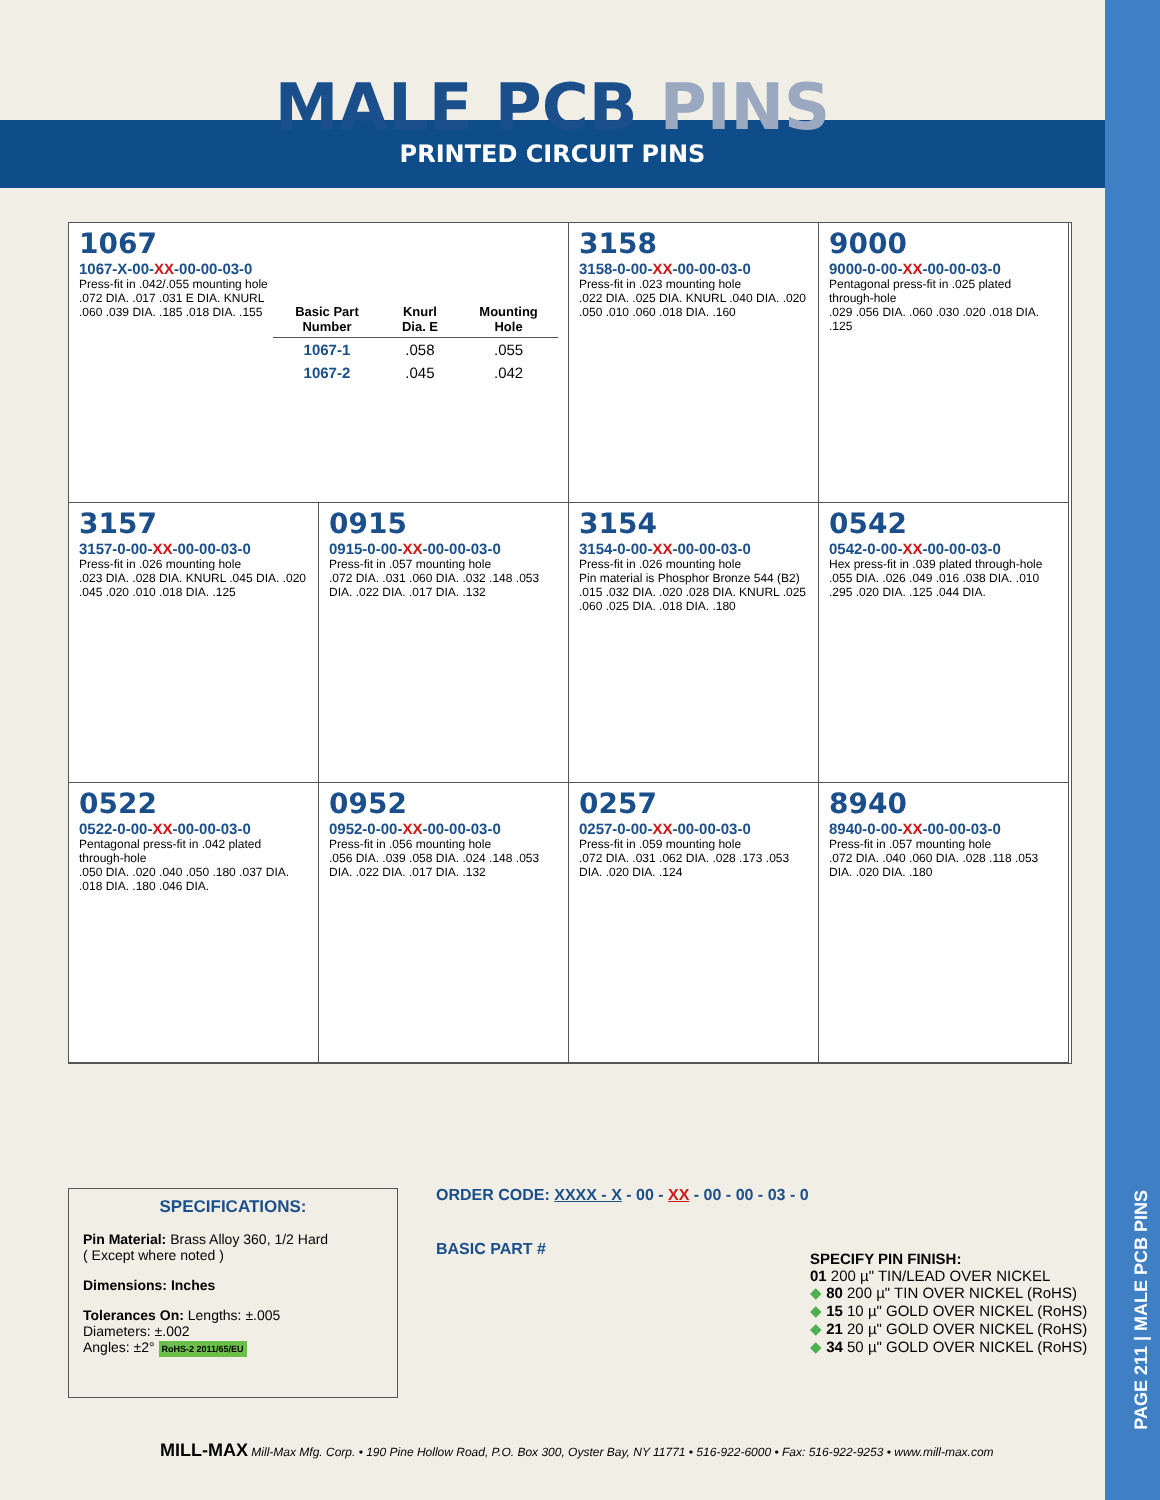PAGE 211 | MALE PCB PINS
MALE PCB PINS
PRINTED CIRCUIT PINS
1067
1067-X-00-XX-00-00-03-0
Press-fit in .042/.055 mounting hole
.072 DIA. .017 .031 E DIA. KNURL .060 .039 DIA. .185 .018 DIA. .155
| Basic Part Number | Knurl Dia. E | Mounting Hole |
| --- | --- | --- |
| 1067-1 | .058 | .055 |
| 1067-2 | .045 | .042 |
3158
3158-0-00-XX-00-00-03-0
Press-fit in .023 mounting hole
.022 DIA. .025 DIA. KNURL .040 DIA. .020 .050 .010 .060 .018 DIA. .160
9000
9000-0-00-XX-00-00-03-0
Pentagonal press-fit in .025 plated through-hole
.029 .056 DIA. .060 .030 .020 .018 DIA. .125
3157
3157-0-00-XX-00-00-03-0
Press-fit in .026 mounting hole
.023 DIA. .028 DIA. KNURL .045 DIA. .020 .045 .020 .010 .018 DIA. .125
0915
0915-0-00-XX-00-00-03-0
Press-fit in .057 mounting hole
.072 DIA. .031 .060 DIA. .032 .148 .053 DIA. .022 DIA. .017 DIA. .132
3154
3154-0-00-XX-00-00-03-0
Press-fit in .026 mounting hole
Pin material is Phosphor Bronze 544 (B2)
.015 .032 DIA. .020 .028 DIA. KNURL .025 .060 .025 DIA. .018 DIA. .180
0542
0542-0-00-XX-00-00-03-0
Hex press-fit in .039 plated through-hole
.055 DIA. .026 .049 .016 .038 DIA. .010 .295 .020 DIA. .125 .044 DIA.
0522
0522-0-00-XX-00-00-03-0
Pentagonal press-fit in .042 plated through-hole
.050 DIA. .020 .040 .050 .180 .037 DIA. .018 DIA. .180 .046 DIA.
0952
0952-0-00-XX-00-00-03-0
Press-fit in .056 mounting hole
.056 DIA. .039 .058 DIA. .024 .148 .053 DIA. .022 DIA. .017 DIA. .132
0257
0257-0-00-XX-00-00-03-0
Press-fit in .059 mounting hole
.072 DIA. .031 .062 DIA. .028 .173 .053 DIA. .020 DIA. .124
8940
8940-0-00-XX-00-00-03-0
Press-fit in .057 mounting hole
.072 DIA. .040 .060 DIA. .028 .118 .053 DIA. .020 DIA. .180
SPECIFICATIONS:
Pin Material: Brass Alloy 360, 1/2 Hard
( Except where noted )
Dimensions: Inches
Tolerances On: Lengths: ±.005
Diameters: ±.002
Angles: ±2° RoHS-2 2011/65/EU
ORDER CODE: XXXX - X - 00 - XX - 00 - 00 - 03 - 0
BASIC PART #
SPECIFY PIN FINISH:
01 200 µ" TIN/LEAD OVER NICKEL
◆ 80 200 µ" TIN OVER NICKEL (RoHS)
◆ 15 10 µ" GOLD OVER NICKEL (RoHS)
◆ 21 20 µ" GOLD OVER NICKEL (RoHS)
◆ 34 50 µ" GOLD OVER NICKEL (RoHS)
MILL-MAX Mill-Max Mfg. Corp. • 190 Pine Hollow Road, P.O. Box 300, Oyster Bay, NY 11771 • 516-922-6000 • Fax: 516-922-9253 • www.mill-max.com